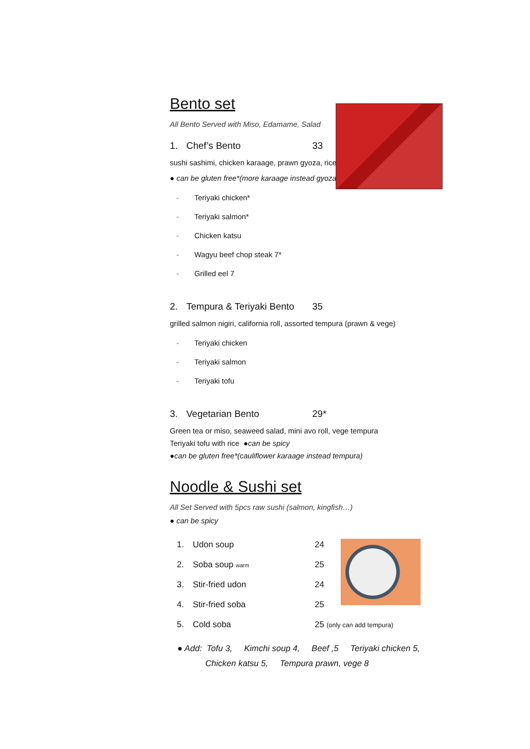Bento set
All Bento Served with Miso, Edamame, Salad
1. Chef’s Bento 33
sushi sashimi, chicken karaage, prawn gyoza, rice
● can be gluten free*(more karaage instead gyoza)
- Teriyaki chicken*
- Teriyaki salmon*
- Chicken katsu
- Wagyu beef chop steak 7*
- Grilled eel 7
2. Tempura & Teriyaki Bento 35
grilled salmon nigiri, california roll, assorted tempura (prawn & vege)
- Teriyaki chicken
- Teriyaki salmon
- Teriyaki tofu
3. Vegetarian Bento 29*
Green tea or miso, seaweed salad, mini avo roll, vege tempura
Teriyaki tofu with rice ●can be spicy
●can be gluten free*(cauliflower karaage instead tempura)
Noodle & Sushi set
All Set Served with 5pcs raw sushi (salmon, kingfish…)
● can be spicy
1. Udon soup 24
2. Soba soup warm 25
3. Stir-fried udon 24
4. Stir-fried soba 25
5. Cold soba 25 (only can add tempura)
● Add: Tofu 3, Kimchi soup 4, Beef ,5 Teriyaki chicken 5,
Chicken katsu 5, Tempura prawn, vege 8